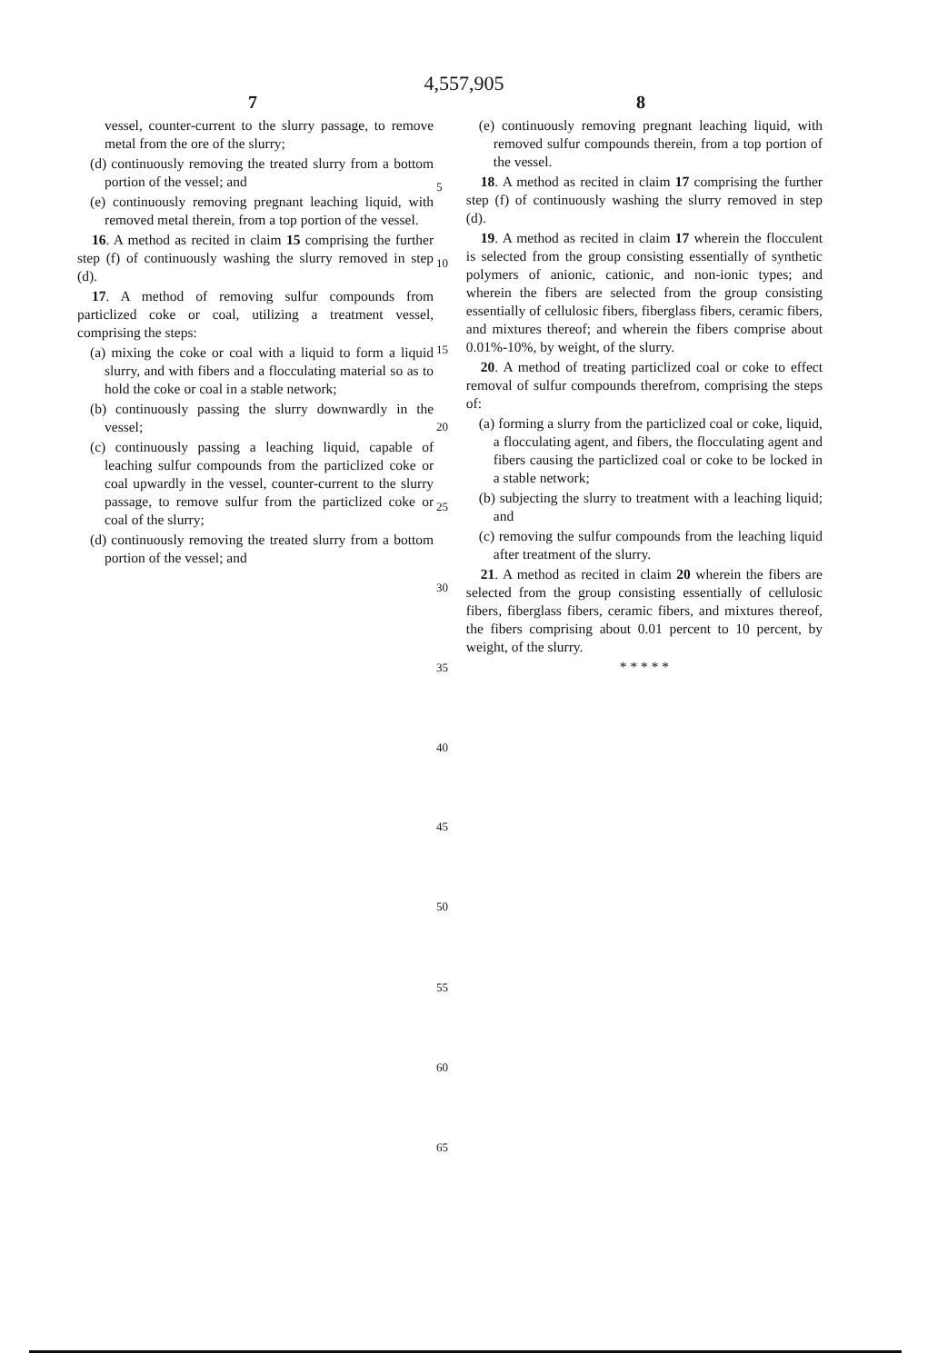4,557,905
7 8
vessel, counter-current to the slurry passage, to remove metal from the ore of the slurry;
(d) continuously removing the treated slurry from a bottom portion of the vessel; and
(e) continuously removing pregnant leaching liquid, with removed metal therein, from a top portion of the vessel.
16. A method as recited in claim 15 comprising the further step (f) of continuously washing the slurry removed in step (d).
17. A method of removing sulfur compounds from particlized coke or coal, utilizing a treatment vessel, comprising the steps:
(a) mixing the coke or coal with a liquid to form a liquid slurry, and with fibers and a flocculating material so as to hold the coke or coal in a stable network;
(b) continuously passing the slurry downwardly in the vessel;
(c) continuously passing a leaching liquid, capable of leaching sulfur compounds from the particlized coke or coal upwardly in the vessel, counter-current to the slurry passage, to remove sulfur from the particlized coke or coal of the slurry;
(d) continuously removing the treated slurry from a bottom portion of the vessel; and
(e) continuously removing pregnant leaching liquid, with removed sulfur compounds therein, from a top portion of the vessel.
18. A method as recited in claim 17 comprising the further step (f) of continuously washing the slurry removed in step (d).
19. A method as recited in claim 17 wherein the flocculent is selected from the group consisting essentially of synthetic polymers of anionic, cationic, and non-ionic types; and wherein the fibers are selected from the group consisting essentially of cellulosic fibers, fiberglass fibers, ceramic fibers, and mixtures thereof; and wherein the fibers comprise about 0.01%-10%, by weight, of the slurry.
20. A method of treating particlized coal or coke to effect removal of sulfur compounds therefrom, comprising the steps of:
(a) forming a slurry from the particlized coal or coke, liquid, a flocculating agent, and fibers, the flocculating agent and fibers causing the particlized coal or coke to be locked in a stable network;
(b) subjecting the slurry to treatment with a leaching liquid; and
(c) removing the sulfur compounds from the leaching liquid after treatment of the slurry.
21. A method as recited in claim 20 wherein the fibers are selected from the group consisting essentially of cellulosic fibers, fiberglass fibers, ceramic fibers, and mixtures thereof, the fibers comprising about 0.01 percent to 10 percent, by weight, of the slurry.
* * * * *
5
10
15
20
25
30
35
40
45
50
55
60
65